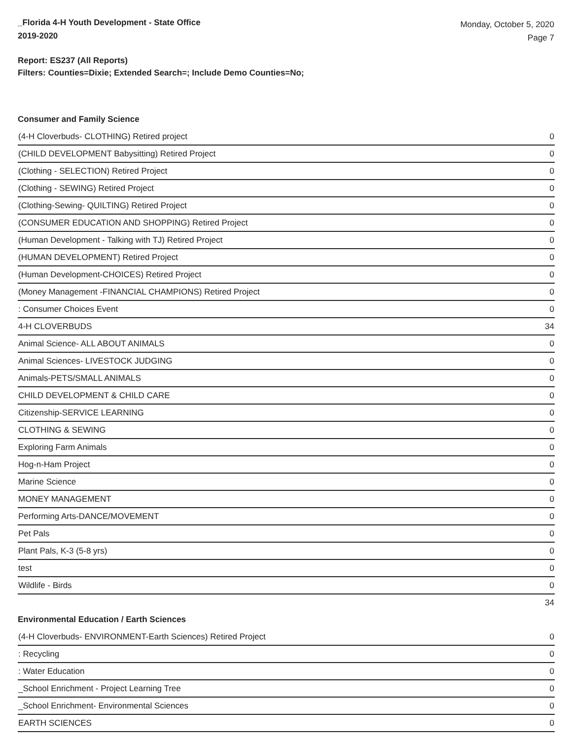_Florida 4-H Youth Development - State Office
2019-2020
Monday, October 5, 2020
Page 7
Report: ES237 (All Reports)
Filters: Counties=Dixie; Extended Search=; Include Demo Counties=No;
Consumer and Family Science
| (4-H Cloverbuds- CLOTHING) Retired project | 0 |
| (CHILD DEVELOPMENT Babysitting) Retired Project | 0 |
| (Clothing - SELECTION) Retired Project | 0 |
| (Clothing - SEWING) Retired Project | 0 |
| (Clothing-Sewing- QUILTING) Retired Project | 0 |
| (CONSUMER EDUCATION AND SHOPPING) Retired Project | 0 |
| (Human Development - Talking with TJ) Retired Project | 0 |
| (HUMAN DEVELOPMENT) Retired Project | 0 |
| (Human Development-CHOICES) Retired Project | 0 |
| (Money Management -FINANCIAL CHAMPIONS) Retired Project | 0 |
| : Consumer Choices Event | 0 |
| 4-H CLOVERBUDS | 34 |
| Animal Science- ALL ABOUT ANIMALS | 0 |
| Animal Sciences- LIVESTOCK JUDGING | 0 |
| Animals-PETS/SMALL ANIMALS | 0 |
| CHILD DEVELOPMENT & CHILD CARE | 0 |
| Citizenship-SERVICE LEARNING | 0 |
| CLOTHING & SEWING | 0 |
| Exploring Farm Animals | 0 |
| Hog-n-Ham Project | 0 |
| Marine Science | 0 |
| MONEY MANAGEMENT | 0 |
| Performing Arts-DANCE/MOVEMENT | 0 |
| Pet Pals | 0 |
| Plant Pals, K-3 (5-8 yrs) | 0 |
| test | 0 |
| Wildlife - Birds | 0 |
| | 34 |
Environmental Education / Earth Sciences
| (4-H Cloverbuds- ENVIRONMENT-Earth Sciences) Retired Project | 0 |
| : Recycling | 0 |
| : Water Education | 0 |
| _School Enrichment - Project Learning Tree | 0 |
| _School Enrichment- Environmental Sciences | 0 |
| EARTH SCIENCES | 0 |